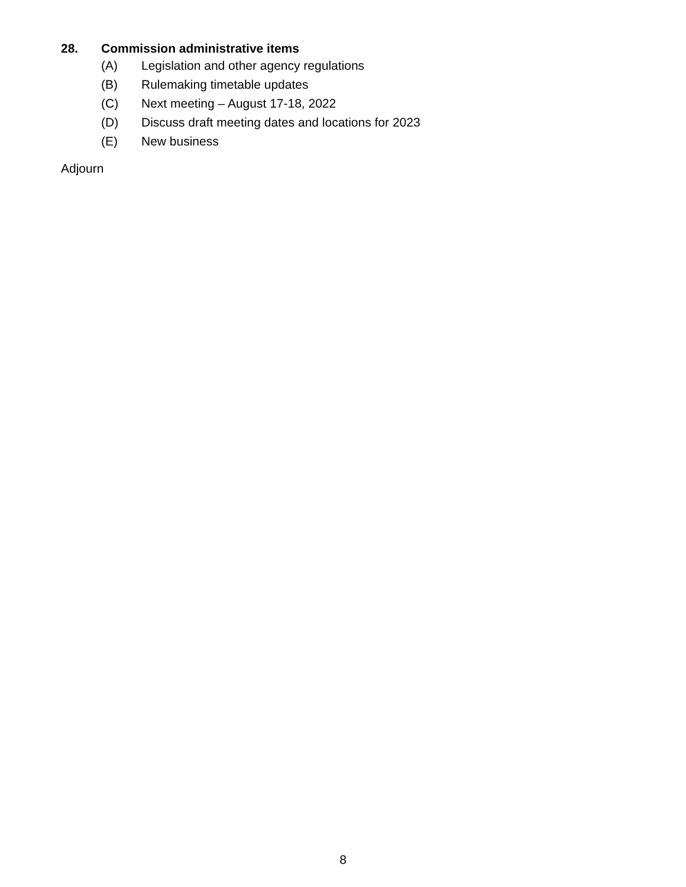28. Commission administrative items
(A) Legislation and other agency regulations
(B) Rulemaking timetable updates
(C) Next meeting – August 17-18, 2022
(D) Discuss draft meeting dates and locations for 2023
(E) New business
Adjourn
8